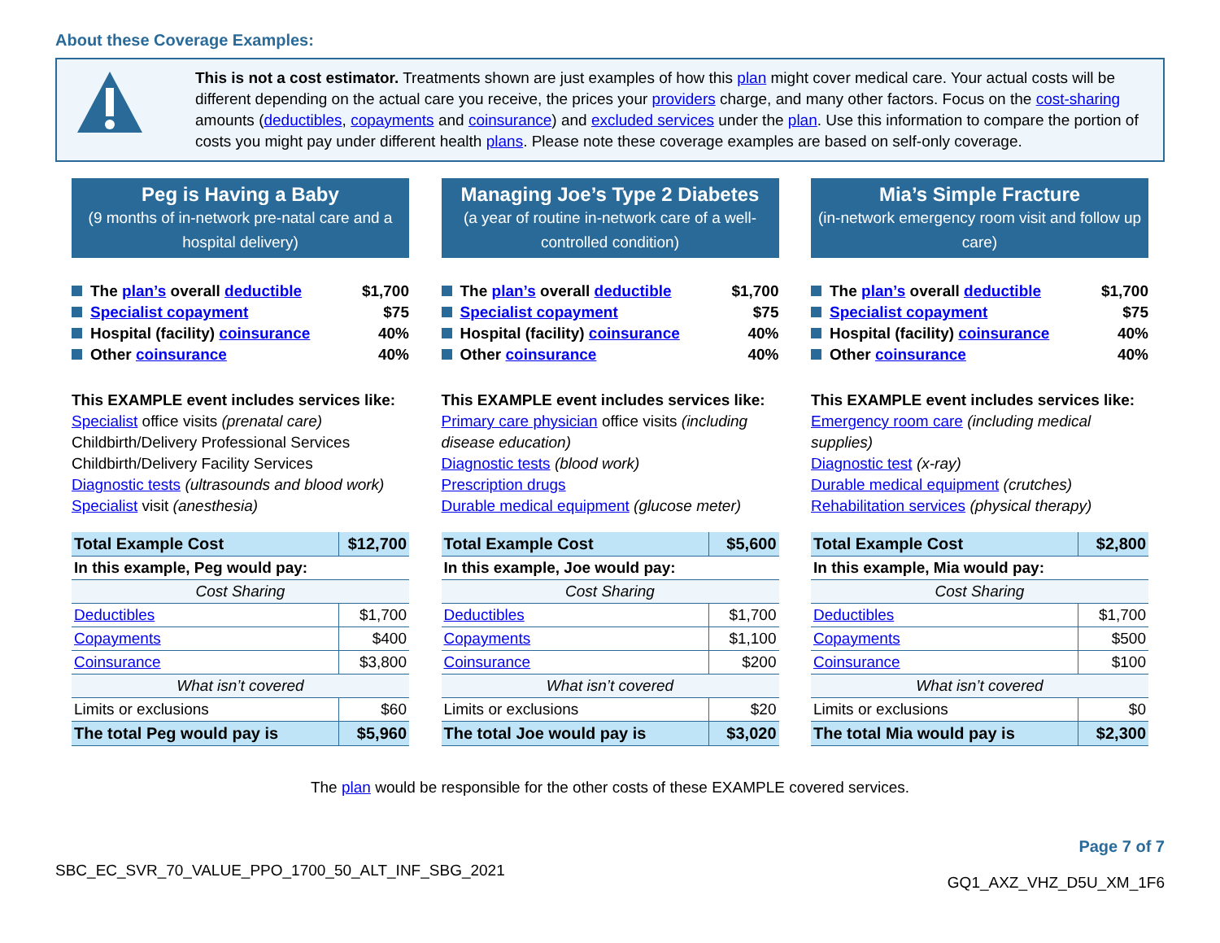About these Coverage Examples:
This is not a cost estimator. Treatments shown are just examples of how this plan might cover medical care. Your actual costs will be different depending on the actual care you receive, the prices your providers charge, and many other factors. Focus on the cost-sharing amounts (deductibles, copayments and coinsurance) and excluded services under the plan. Use this information to compare the portion of costs you might pay under different health plans. Please note these coverage examples are based on self-only coverage.
Peg is Having a Baby
(9 months of in-network pre-natal care and a hospital delivery)
The plan’s overall deductible $1,700
Specialist copayment $75
Hospital (facility) coinsurance 40%
Other coinsurance 40%
This EXAMPLE event includes services like:
Specialist office visits (prenatal care)
Childbirth/Delivery Professional Services
Childbirth/Delivery Facility Services
Diagnostic tests (ultrasounds and blood work)
Specialist visit (anesthesia)
| Total Example Cost | $12,700 |
| In this example, Peg would pay: | |
| Cost Sharing | |
| Deductibles | $1,700 |
| Copayments | $400 |
| Coinsurance | $3,800 |
| What isn’t covered | |
| Limits or exclusions | $60 |
| The total Peg would pay is | $5,960 |
Managing Joe’s Type 2 Diabetes
(a year of routine in-network care of a well-controlled condition)
The plan’s overall deductible $1,700
Specialist copayment $75
Hospital (facility) coinsurance 40%
Other coinsurance 40%
This EXAMPLE event includes services like:
Primary care physician office visits (including disease education)
Diagnostic tests (blood work)
Prescription drugs
Durable medical equipment (glucose meter)
| Total Example Cost | $5,600 |
| In this example, Joe would pay: | |
| Cost Sharing | |
| Deductibles | $1,700 |
| Copayments | $1,100 |
| Coinsurance | $200 |
| What isn’t covered | |
| Limits or exclusions | $20 |
| The total Joe would pay is | $3,020 |
Mia’s Simple Fracture
(in-network emergency room visit and follow up care)
The plan’s overall deductible $1,700
Specialist copayment $75
Hospital (facility) coinsurance 40%
Other coinsurance 40%
This EXAMPLE event includes services like:
Emergency room care (including medical supplies)
Diagnostic test (x-ray)
Durable medical equipment (crutches)
Rehabilitation services (physical therapy)
| Total Example Cost | $2,800 |
| In this example, Mia would pay: | |
| Cost Sharing | |
| Deductibles | $1,700 |
| Copayments | $500 |
| Coinsurance | $100 |
| What isn’t covered | |
| Limits or exclusions | $0 |
| The total Mia would pay is | $2,300 |
The plan would be responsible for the other costs of these EXAMPLE covered services.
SBC_EC_SVR_70_VALUE_PPO_1700_50_ALT_INF_SBG_2021
Page 7 of 7
GQ1_AXZ_VHZ_D5U_XM_1F6